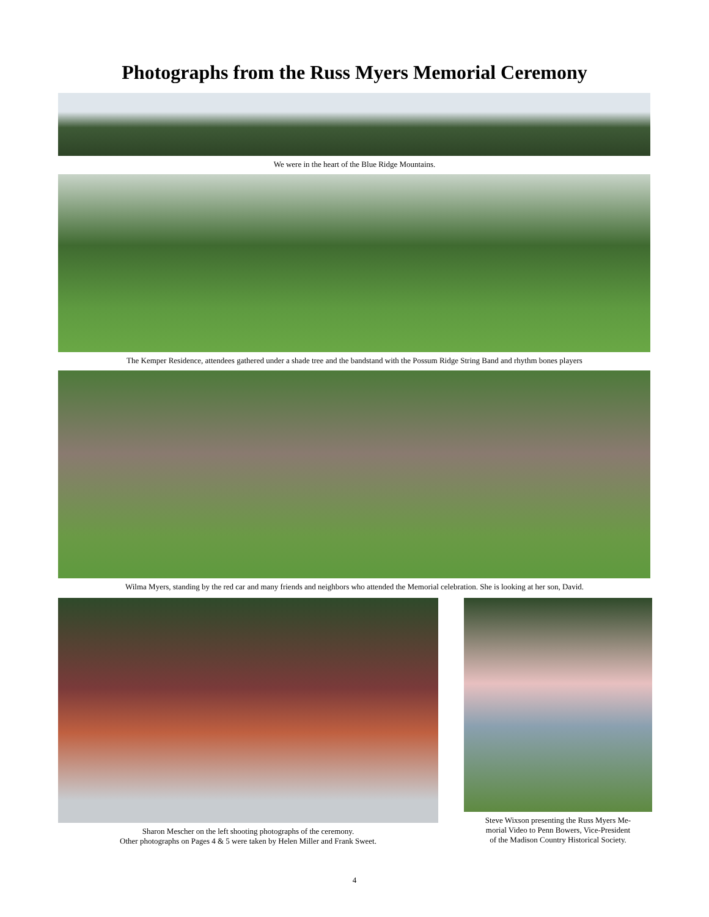Photographs from the Russ Myers Memorial Ceremony
We were in the heart of the Blue Ridge Mountains.
The Kemper Residence, attendees gathered under a shade tree and the bandstand with the Possum Ridge String Band and rhythm bones players
Wilma Myers, standing by the red car and many friends and neighbors who attended the Memorial celebration. She is looking at her son, David.
Sharon Mescher on the left shooting photographs of the ceremony.
Other photographs on Pages 4 & 5 were taken by Helen Miller and Frank Sweet.
Steve Wixson presenting the Russ Myers Me-
morial Video to Penn Bowers, Vice-President
of the Madison Country Historical Society.
4